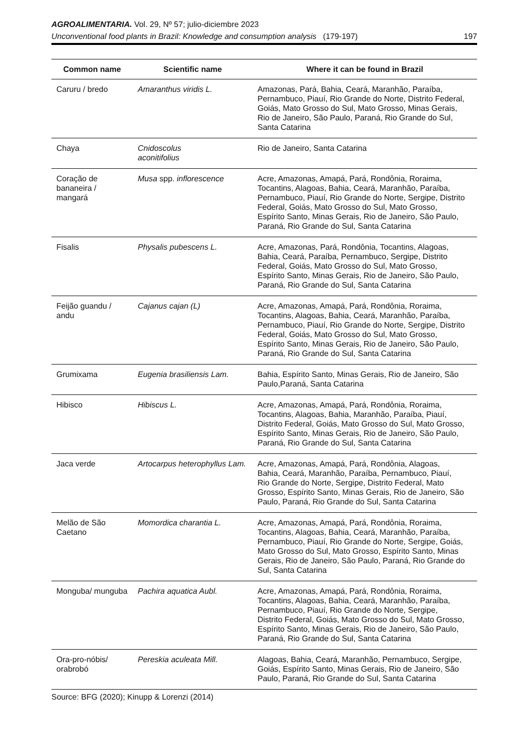AGROALIMENTARIA. Vol. 29, Nº 57; julio-diciembre 2023
Unconventional food plants in Brazil: Knowledge and consumption analysis (179-197) 197
| Common name | Scientific name | Where it can be found in Brazil |
| --- | --- | --- |
| Caruru / bredo | Amaranthus viridis L. | Amazonas, Pará, Bahia, Ceará, Maranhão, Paraíba, Pernambuco, Piauí, Rio Grande do Norte, Distrito Federal, Goiás, Mato Grosso do Sul, Mato Grosso, Minas Gerais, Rio de Janeiro, São Paulo, Paraná, Rio Grande do Sul, Santa Catarina |
| Chaya | Cnidoscolus aconitifolius | Rio de Janeiro, Santa Catarina |
| Coração de bananeira / mangará | Musa spp. inflorescence | Acre, Amazonas, Amapá, Pará, Rondônia, Roraima, Tocantins, Alagoas, Bahia, Ceará, Maranhão, Paraíba, Pernambuco, Piauí, Rio Grande do Norte, Sergipe, Distrito Federal, Goiás, Mato Grosso do Sul, Mato Grosso, Espírito Santo, Minas Gerais, Rio de Janeiro, São Paulo, Paraná, Rio Grande do Sul, Santa Catarina |
| Fisalis | Physalis pubescens L. | Acre, Amazonas, Pará, Rondônia, Tocantins, Alagoas, Bahia, Ceará, Paraíba, Pernambuco, Sergipe, Distrito Federal, Goiás, Mato Grosso do Sul, Mato Grosso, Espírito Santo, Minas Gerais, Rio de Janeiro, São Paulo, Paraná, Rio Grande do Sul, Santa Catarina |
| Feijão guandu / andu | Cajanus cajan (L) | Acre, Amazonas, Amapá, Pará, Rondônia, Roraima, Tocantins, Alagoas, Bahia, Ceará, Maranhão, Paraíba, Pernambuco, Piauí, Rio Grande do Norte, Sergipe, Distrito Federal, Goiás, Mato Grosso do Sul, Mato Grosso, Espírito Santo, Minas Gerais, Rio de Janeiro, São Paulo, Paraná, Rio Grande do Sul, Santa Catarina |
| Grumixama | Eugenia brasiliensis Lam. | Bahia, Espírito Santo, Minas Gerais, Rio de Janeiro, São Paulo,Paraná, Santa Catarina |
| Hibisco | Hibiscus L. | Acre, Amazonas, Amapá, Pará, Rondônia, Roraima, Tocantins, Alagoas, Bahia, Maranhão, Paraíba, Piauí, Distrito Federal, Goiás, Mato Grosso do Sul, Mato Grosso, Espírito Santo, Minas Gerais, Rio de Janeiro, São Paulo, Paraná, Rio Grande do Sul, Santa Catarina |
| Jaca verde | Artocarpus heterophyllus Lam. | Acre, Amazonas, Amapá, Pará, Rondônia, Alagoas, Bahia, Ceará, Maranhão, Paraíba, Pernambuco, Piauí, Rio Grande do Norte, Sergipe, Distrito Federal, Mato Grosso, Espírito Santo, Minas Gerais, Rio de Janeiro, São Paulo, Paraná, Rio Grande do Sul, Santa Catarina |
| Melão de São Caetano | Momordica charantia L. | Acre, Amazonas, Amapá, Pará, Rondônia, Roraima, Tocantins, Alagoas, Bahia, Ceará, Maranhão, Paraíba, Pernambuco, Piauí, Rio Grande do Norte, Sergipe, Goiás, Mato Grosso do Sul, Mato Grosso, Espírito Santo, Minas Gerais, Rio de Janeiro, São Paulo, Paraná, Rio Grande do Sul, Santa Catarina |
| Monguba/ munguba | Pachira aquatica Aubl. | Acre, Amazonas, Amapá, Pará, Rondônia, Roraima, Tocantins, Alagoas, Bahia, Ceará, Maranhão, Paraíba, Pernambuco, Piauí, Rio Grande do Norte, Sergipe, Distrito Federal, Goiás, Mato Grosso do Sul, Mato Grosso, Espírito Santo, Minas Gerais, Rio de Janeiro, São Paulo, Paraná, Rio Grande do Sul, Santa Catarina |
| Ora-pro-nóbis/ orabrobó | Pereskia aculeata Mill. | Alagoas, Bahia, Ceará, Maranhão, Pernambuco, Sergipe, Goiás, Espírito Santo, Minas Gerais, Rio de Janeiro, São Paulo, Paraná, Rio Grande do Sul, Santa Catarina |
Source: BFG (2020); Kinupp & Lorenzi (2014)